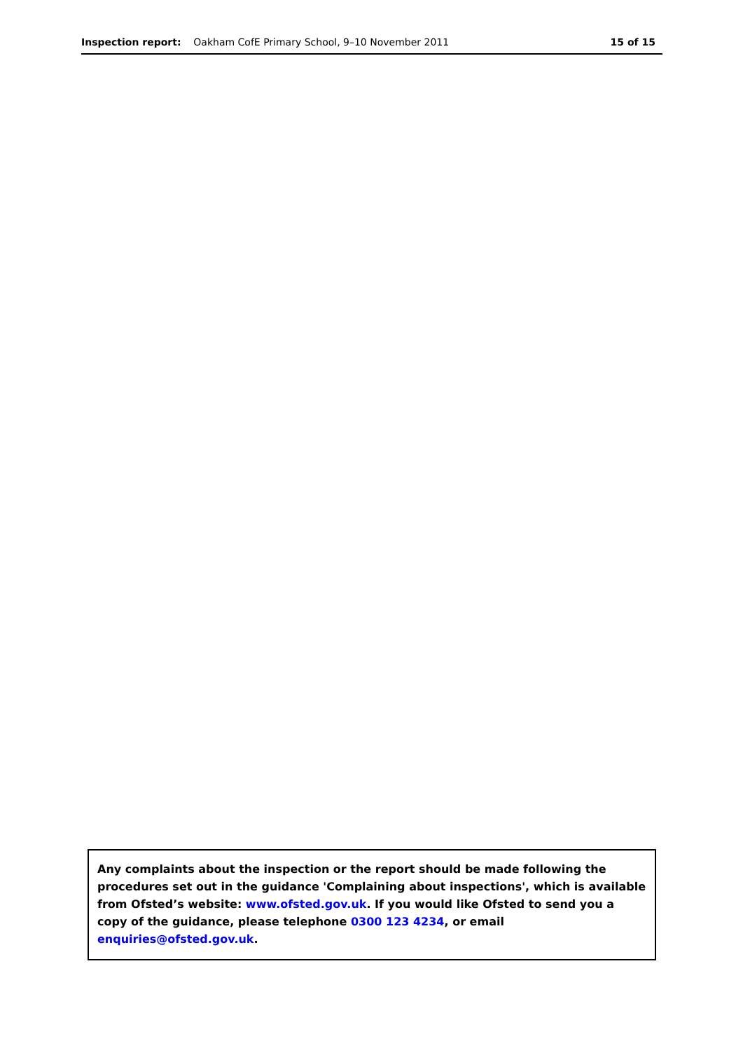Inspection report: Oakham CofE Primary School, 9–10 November 2011
15 of 15
Any complaints about the inspection or the report should be made following the procedures set out in the guidance 'Complaining about inspections', which is available from Ofsted’s website: www.ofsted.gov.uk. If you would like Ofsted to send you a copy of the guidance, please telephone 0300 123 4234, or email enquiries@ofsted.gov.uk.